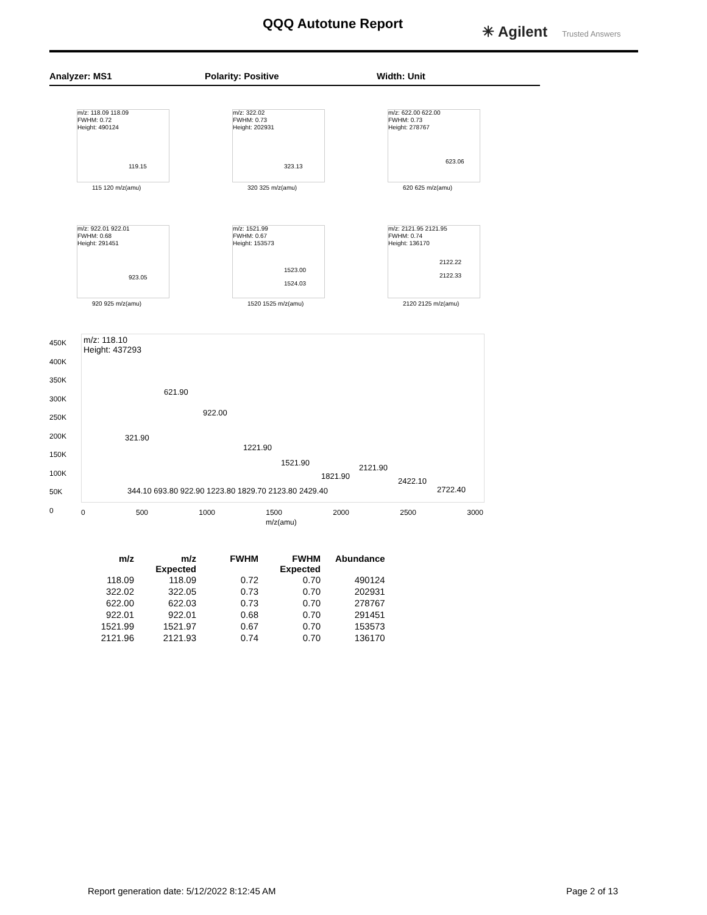QQQ Autotune Report ✳ Agilent Trusted Answers
Analyzer: MS1 Polarity: Positive Width: Unit
m/z: 118.09 118.09
FWHM: 0.72
Height: 490124
119.15
115 120 m/z(amu)
m/z: 322.02
FWHM: 0.73
Height: 202931
323.13
320 325 m/z(amu)
m/z: 622.00 622.00
FWHM: 0.73
Height: 278767
623.06
620 625 m/z(amu)
m/z: 922.01 922.01
FWHM: 0.68
Height: 291451
923.05
920 925 m/z(amu)
m/z: 1521.99
FWHM: 0.67
Height: 153573
1523.00
1524.03
1520 1525 m/z(amu)
m/z: 2121.95 2121.95
FWHM: 0.74
Height: 136170
2122.22
2122.33
2120 2125 m/z(amu)
m/z: 118.10
Height: 437293
450K
400K
350K
300K
250K
200K
150K
100K
50K
0
621.90
922.00
321.90
1221.90
1521.90
1821.90
2121.90
2422.10
2722.40
344.10 693.80 922.90 1223.80 1829.70 2123.80 2429.40
0 500 1000 1500 2000 2500 3000
m/z(amu)
| m/z | m/z Expected | FWHM | FWHM Expected | Abundance |
| --- | --- | --- | --- | --- |
| 118.09 | 118.09 | 0.72 | 0.70 | 490124 |
| 322.02 | 322.05 | 0.73 | 0.70 | 202931 |
| 622.00 | 622.03 | 0.73 | 0.70 | 278767 |
| 922.01 | 922.01 | 0.68 | 0.70 | 291451 |
| 1521.99 | 1521.97 | 0.67 | 0.70 | 153573 |
| 2121.96 | 2121.93 | 0.74 | 0.70 | 136170 |
Report generation date: 5/12/2022 8:12:45 AM Page 2 of 13